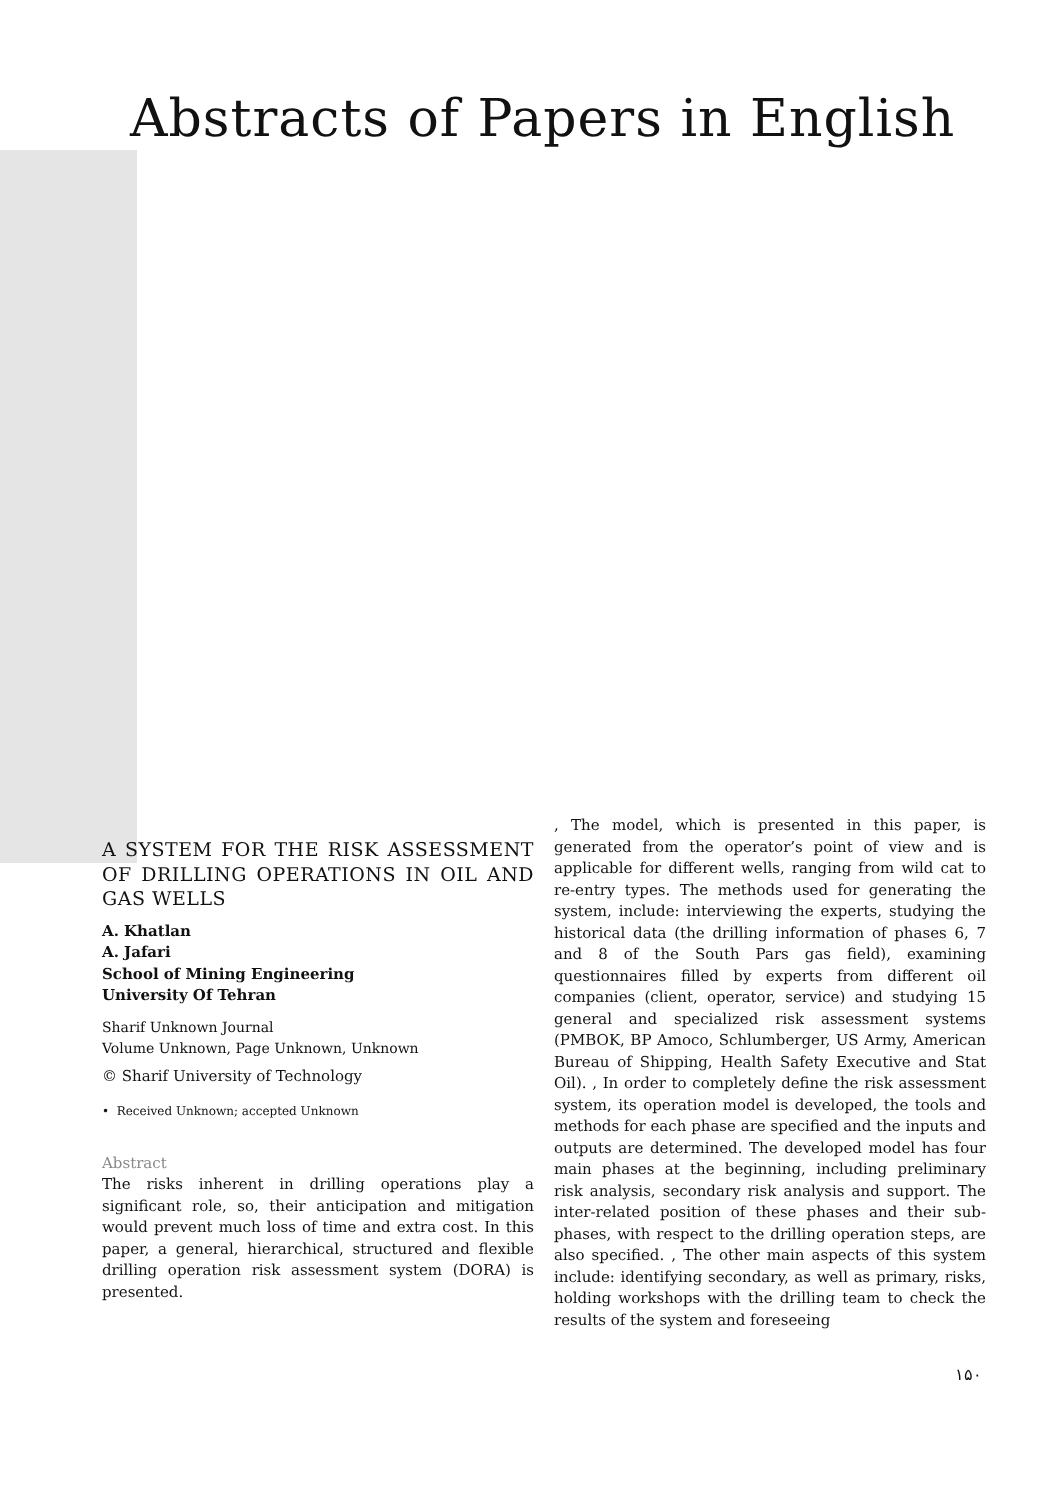Abstracts of Papers in English
A SYSTEM FOR THE RISK ASSESSMENT OF DRILLING OPERATIONS IN OIL AND GAS WELLS
A. Khatlan
A. Jafari
School of Mining Engineering
University Of Tehran
Sharif Unknown Journal
Volume Unknown, Page Unknown, Unknown
© Sharif University of Technology
• Received Unknown; accepted Unknown
Abstract
The risks inherent in drilling operations play a significant role, so, their anticipation and mitigation would prevent much loss of time and extra cost. In this paper, a general, hierarchical, structured and flexible drilling operation risk assessment system (DORA) is presented.
, The model, which is presented in this paper, is generated from the operator’s point of view and is applicable for different wells, ranging from wild cat to re-entry types. The methods used for generating the system, include: interviewing the experts, studying the historical data (the drilling information of phases 6, 7 and 8 of the South Pars gas field), examining questionnaires filled by experts from different oil companies (client, operator, service) and studying 15 general and specialized risk assessment systems (PMBOK, BP Amoco, Schlumberger, US Army, American Bureau of Shipping, Health Safety Executive and Stat Oil). , In order to completely define the risk assessment system, its operation model is developed, the tools and methods for each phase are specified and the inputs and outputs are determined. The developed model has four main phases at the beginning, including preliminary risk analysis, secondary risk analysis and support. The inter-related position of these phases and their sub-phases, with respect to the drilling operation steps, are also specified. , The other main aspects of this system include: identifying secondary, as well as primary, risks, holding workshops with the drilling team to check the results of the system and foreseeing
۱۵۰